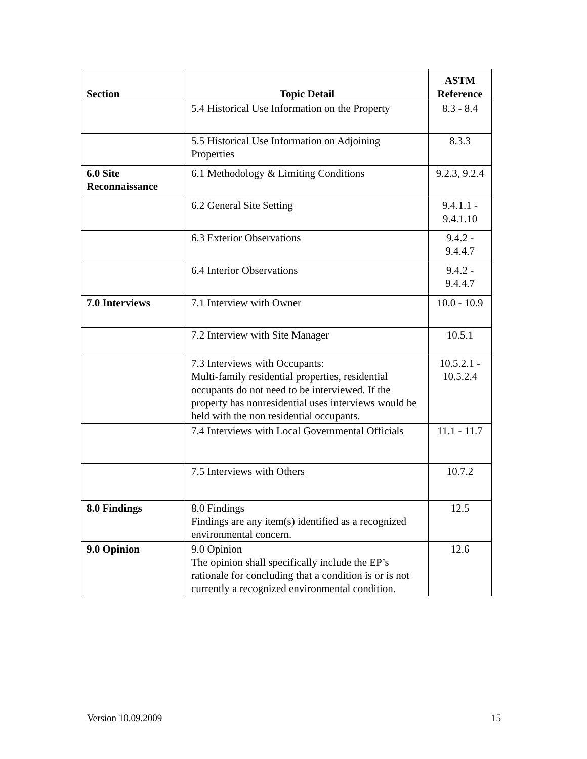| Section | Topic Detail | ASTM Reference |
| --- | --- | --- |
| | 5.4 Historical Use Information on the Property | 8.3 - 8.4 |
| | 5.5 Historical Use Information on Adjoining Properties | 8.3.3 |
| 6.0 Site Reconnaissance | 6.1 Methodology & Limiting Conditions | 9.2.3, 9.2.4 |
| | 6.2 General Site Setting | 9.4.1.1 - 9.4.1.10 |
| | 6.3 Exterior Observations | 9.4.2 - 9.4.4.7 |
| | 6.4 Interior Observations | 9.4.2 - 9.4.4.7 |
| 7.0 Interviews | 7.1 Interview with Owner | 10.0 - 10.9 |
| | 7.2 Interview with Site Manager | 10.5.1 |
| | 7.3 Interviews with Occupants: Multi-family residential properties, residential occupants do not need to be interviewed. If the property has nonresidential uses interviews would be held with the non residential occupants. | 10.5.2.1 - 10.5.2.4 |
| | 7.4 Interviews with Local Governmental Officials | 11.1 - 11.7 |
| | 7.5 Interviews with Others | 10.7.2 |
| 8.0 Findings | 8.0 Findings Findings are any item(s) identified as a recognized environmental concern. | 12.5 |
| 9.0 Opinion | 9.0 Opinion The opinion shall specifically include the EP’s rationale for concluding that a condition is or is not currently a recognized environmental condition. | 12.6 |
Version 10.09.2009 15